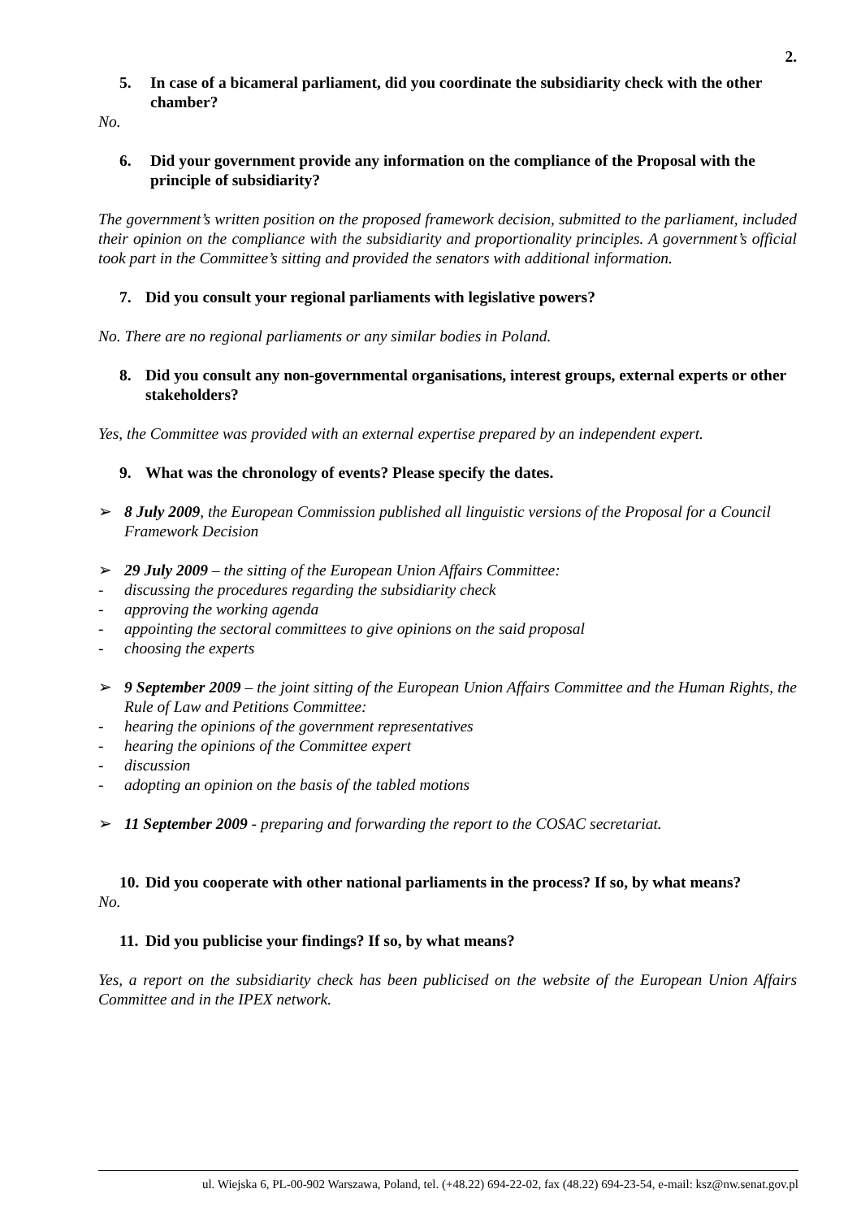2.
5. In case of a bicameral parliament, did you coordinate the subsidiarity check with the other chamber?
No.
6. Did your government provide any information on the compliance of the Proposal with the principle of subsidiarity?
The government’s written position on the proposed framework decision, submitted to the parliament, included their opinion on the compliance with the subsidiarity and proportionality principles. A government’s official took part in the Committee’s sitting and provided the senators with additional information.
7. Did you consult your regional parliaments with legislative powers?
No. There are no regional parliaments or any similar bodies in Poland.
8. Did you consult any non-governmental organisations, interest groups, external experts or other stakeholders?
Yes, the Committee was provided with an external expertise prepared by an independent expert.
9. What was the chronology of events? Please specify the dates.
➢ 8 July 2009, the European Commission published all linguistic versions of the Proposal for a Council Framework Decision
➢ 29 July 2009 – the sitting of the European Union Affairs Committee:
- discussing the procedures regarding the subsidiarity check
- approving the working agenda
- appointing the sectoral committees to give opinions on the said proposal
- choosing the experts
➢ 9 September 2009 – the joint sitting of the European Union Affairs Committee and the Human Rights, the Rule of Law and Petitions Committee:
- hearing the opinions of the government representatives
- hearing the opinions of the Committee expert
- discussion
- adopting an opinion on the basis of the tabled motions
➢ 11 September 2009 - preparing and forwarding the report to the COSAC secretariat.
10. Did you cooperate with other national parliaments in the process? If so, by what means?
No.
11. Did you publicise your findings? If so, by what means?
Yes, a report on the subsidiarity check has been publicised on the website of the European Union Affairs Committee and in the IPEX network.
ul. Wiejska 6, PL-00-902 Warszawa, Poland, tel. (+48.22) 694-22-02, fax (48.22) 694-23-54, e-mail: ksz@nw.senat.gov.pl